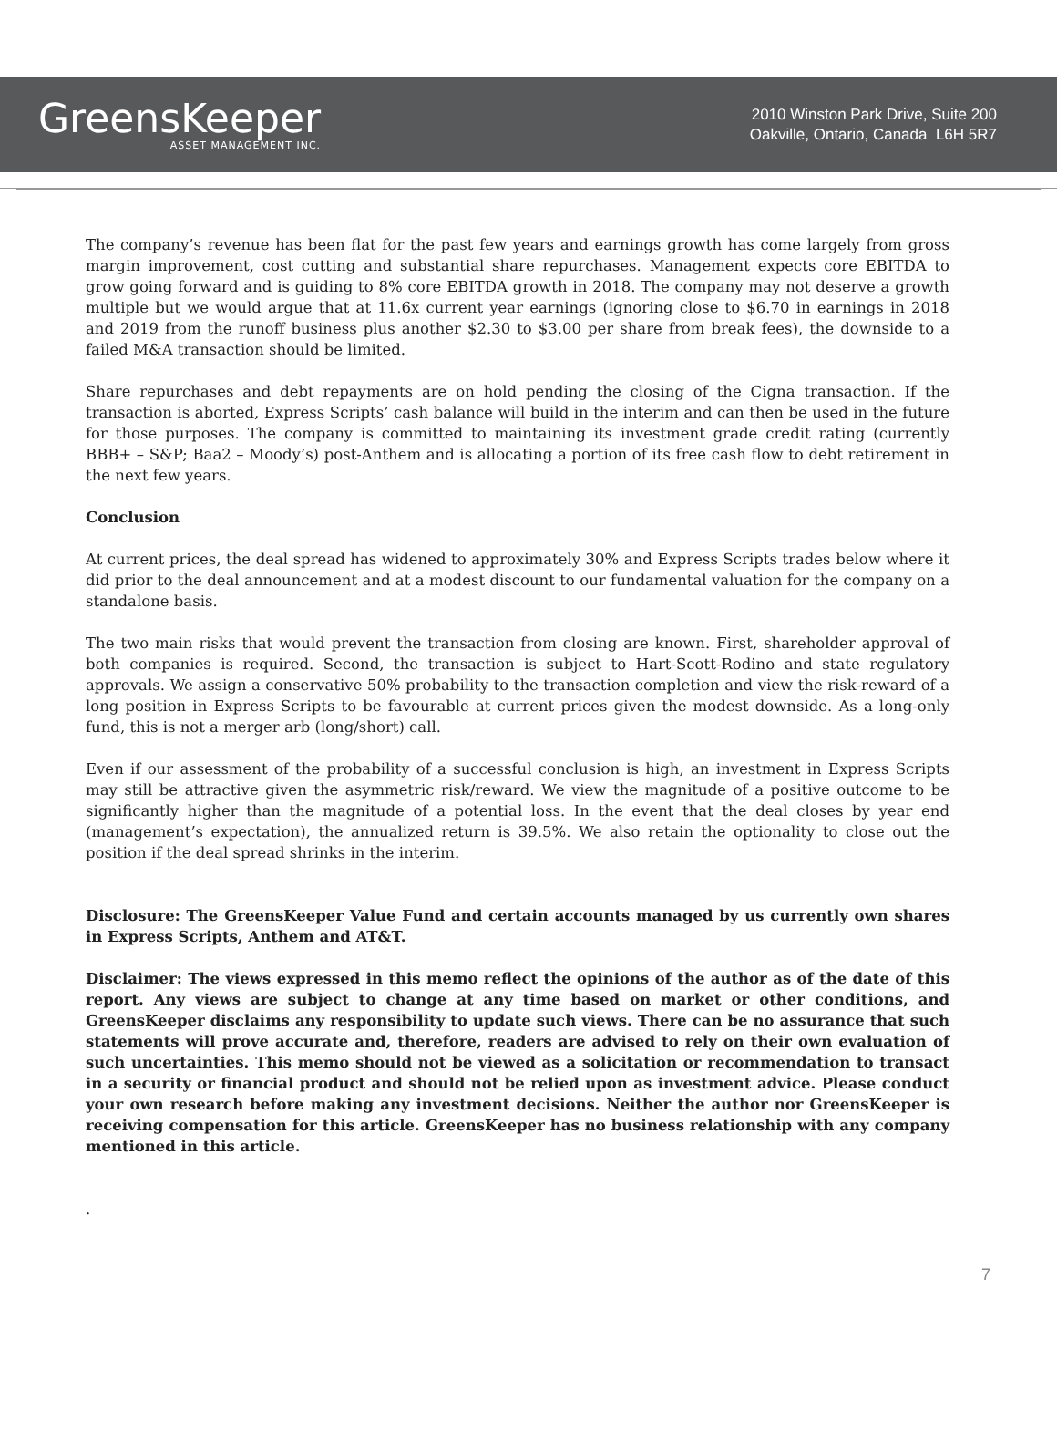GreensKeeper
ASSET MANAGEMENT INC.
2010 Winston Park Drive, Suite 200
Oakville, Ontario, Canada L6H 5R7
The company’s revenue has been flat for the past few years and earnings growth has come largely from gross margin improvement, cost cutting and substantial share repurchases. Management expects core EBITDA to grow going forward and is guiding to 8% core EBITDA growth in 2018. The company may not deserve a growth multiple but we would argue that at 11.6x current year earnings (ignoring close to $6.70 in earnings in 2018 and 2019 from the runoff business plus another $2.30 to $3.00 per share from break fees), the downside to a failed M&A transaction should be limited.
Share repurchases and debt repayments are on hold pending the closing of the Cigna transaction. If the transaction is aborted, Express Scripts’ cash balance will build in the interim and can then be used in the future for those purposes. The company is committed to maintaining its investment grade credit rating (currently BBB+ – S&P; Baa2 – Moody’s) post-Anthem and is allocating a portion of its free cash flow to debt retirement in the next few years.
Conclusion
At current prices, the deal spread has widened to approximately 30% and Express Scripts trades below where it did prior to the deal announcement and at a modest discount to our fundamental valuation for the company on a standalone basis.
The two main risks that would prevent the transaction from closing are known. First, shareholder approval of both companies is required. Second, the transaction is subject to Hart-Scott-Rodino and state regulatory approvals. We assign a conservative 50% probability to the transaction completion and view the risk-reward of a long position in Express Scripts to be favourable at current prices given the modest downside. As a long-only fund, this is not a merger arb (long/short) call.
Even if our assessment of the probability of a successful conclusion is high, an investment in Express Scripts may still be attractive given the asymmetric risk/reward. We view the magnitude of a positive outcome to be significantly higher than the magnitude of a potential loss. In the event that the deal closes by year end (management’s expectation), the annualized return is 39.5%. We also retain the optionality to close out the position if the deal spread shrinks in the interim.
Disclosure: The GreensKeeper Value Fund and certain accounts managed by us currently own shares in Express Scripts, Anthem and AT&T.
Disclaimer: The views expressed in this memo reflect the opinions of the author as of the date of this report. Any views are subject to change at any time based on market or other conditions, and GreensKeeper disclaims any responsibility to update such views. There can be no assurance that such statements will prove accurate and, therefore, readers are advised to rely on their own evaluation of such uncertainties. This memo should not be viewed as a solicitation or recommendation to transact in a security or financial product and should not be relied upon as investment advice. Please conduct your own research before making any investment decisions. Neither the author nor GreensKeeper is receiving compensation for this article. GreensKeeper has no business relationship with any company mentioned in this article.
.
7